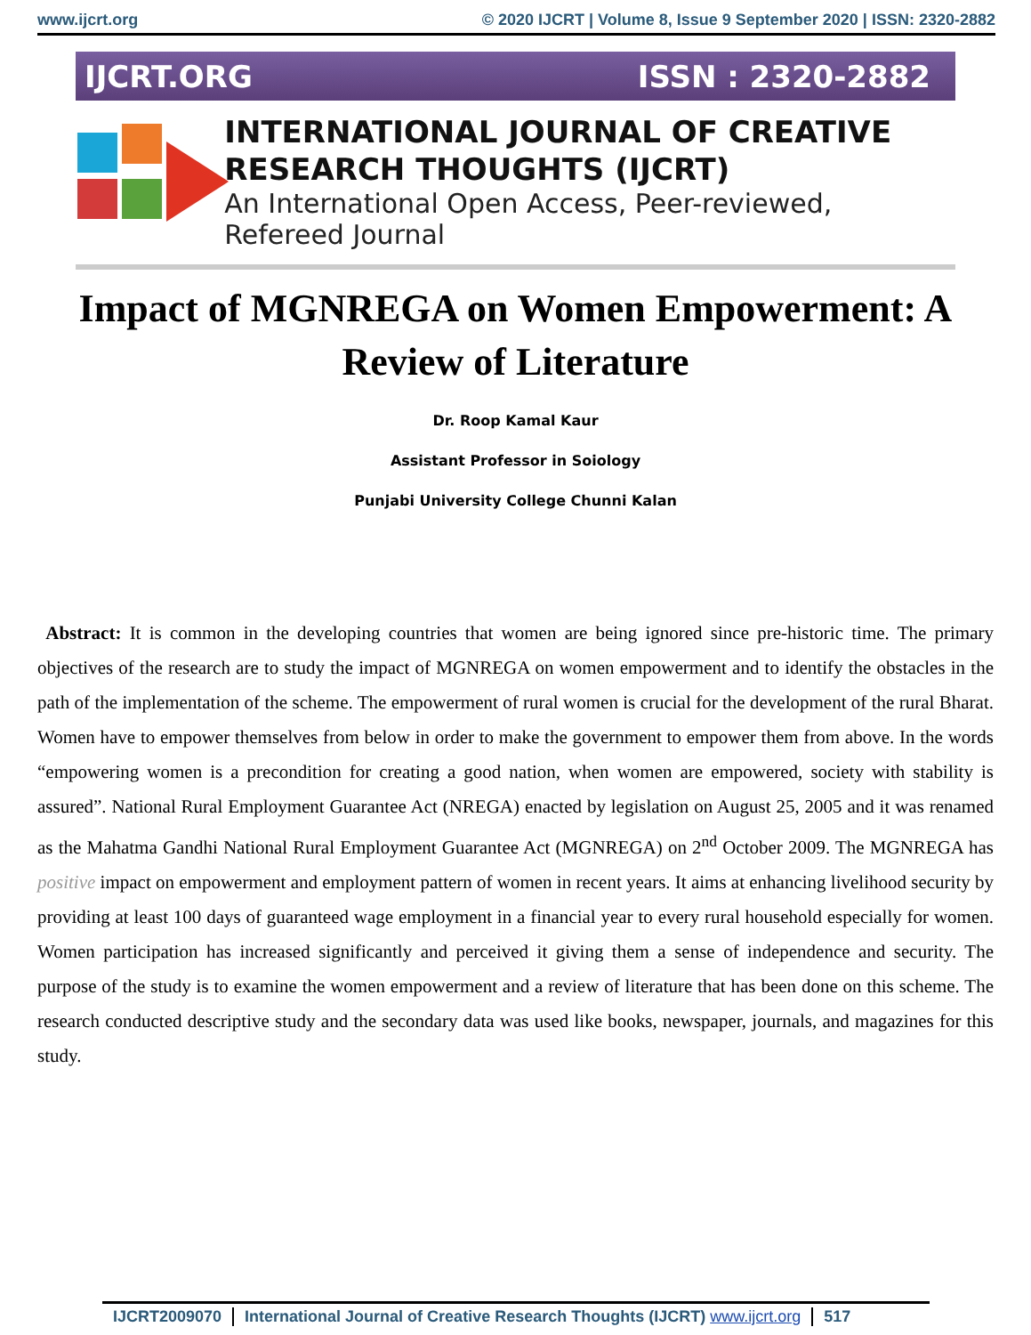www.ijcrt.org © 2020 IJCRT | Volume 8, Issue 9 September 2020 | ISSN: 2320-2882
IJCRT.ORG ISSN : 2320-2882
INTERNATIONAL JOURNAL OF CREATIVE
RESEARCH THOUGHTS (IJCRT)
An International Open Access, Peer-reviewed, Refereed Journal
Impact of MGNREGA on Women Empowerment: A Review of Literature
Dr. Roop Kamal Kaur
Assistant Professor in Soiology
Punjabi University College Chunni Kalan
Abstract: It is common in the developing countries that women are being ignored since pre-historic time. The primary objectives of the research are to study the impact of MGNREGA on women empowerment and to identify the obstacles in the path of the implementation of the scheme. The empowerment of rural women is crucial for the development of the rural Bharat. Women have to empower themselves from below in order to make the government to empower them from above. In the words “empowering women is a precondition for creating a good nation, when women are empowered, society with stability is assured”. National Rural Employment Guarantee Act (NREGA) enacted by legislation on August 25, 2005 and it was renamed as the Mahatma Gandhi National Rural Employment Guarantee Act (MGNREGA) on 2<sup>nd</sup> October 2009. The MGNREGA has positive impact on empowerment and employment pattern of women in recent years. It aims at enhancing livelihood security by providing at least 100 days of guaranteed wage employment in a financial year to every rural household especially for women. Women participation has increased significantly and perceived it giving them a sense of independence and security. The purpose of the study is to examine the women empowerment and a review of literature that has been done on this scheme. The research conducted descriptive study and the secondary data was used like books, newspaper, journals, and magazines for this study.
IJCRT2009070 International Journal of Creative Research Thoughts (IJCRT) www.ijcrt.org
517